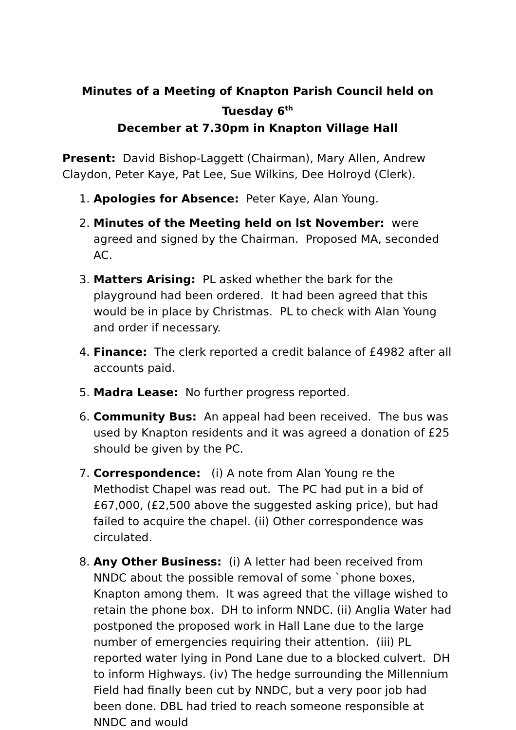Minutes of a Meeting of Knapton Parish Council held on Tuesday 6<sup>th</sup>
December at 7.30pm in Knapton Village Hall
Present: David Bishop-Laggett (Chairman), Mary Allen, Andrew Claydon, Peter Kaye, Pat Lee, Sue Wilkins, Dee Holroyd (Clerk).
1. Apologies for Absence: Peter Kaye, Alan Young.
2. Minutes of the Meeting held on lst November: were agreed and signed by the Chairman. Proposed MA, seconded AC.
3. Matters Arising: PL asked whether the bark for the playground had been ordered. It had been agreed that this would be in place by Christmas. PL to check with Alan Young and order if necessary.
4. Finance: The clerk reported a credit balance of £4982 after all accounts paid.
5. Madra Lease: No further progress reported.
6. Community Bus: An appeal had been received. The bus was used by Knapton residents and it was agreed a donation of £25 should be given by the PC.
7. Correspondence: (i) A note from Alan Young re the Methodist Chapel was read out. The PC had put in a bid of £67,000, (£2,500 above the suggested asking price), but had failed to acquire the chapel. (ii) Other correspondence was circulated.
8. Any Other Business: (i) A letter had been received from NNDC about the possible removal of some `phone boxes, Knapton among them. It was agreed that the village wished to retain the phone box. DH to inform NNDC. (ii) Anglia Water had postponed the proposed work in Hall Lane due to the large number of emergencies requiring their attention. (iii) PL reported water lying in Pond Lane due to a blocked culvert. DH to inform Highways. (iv) The hedge surrounding the Millennium Field had finally been cut by NNDC, but a very poor job had been done. DBL had tried to reach someone responsible at NNDC and would